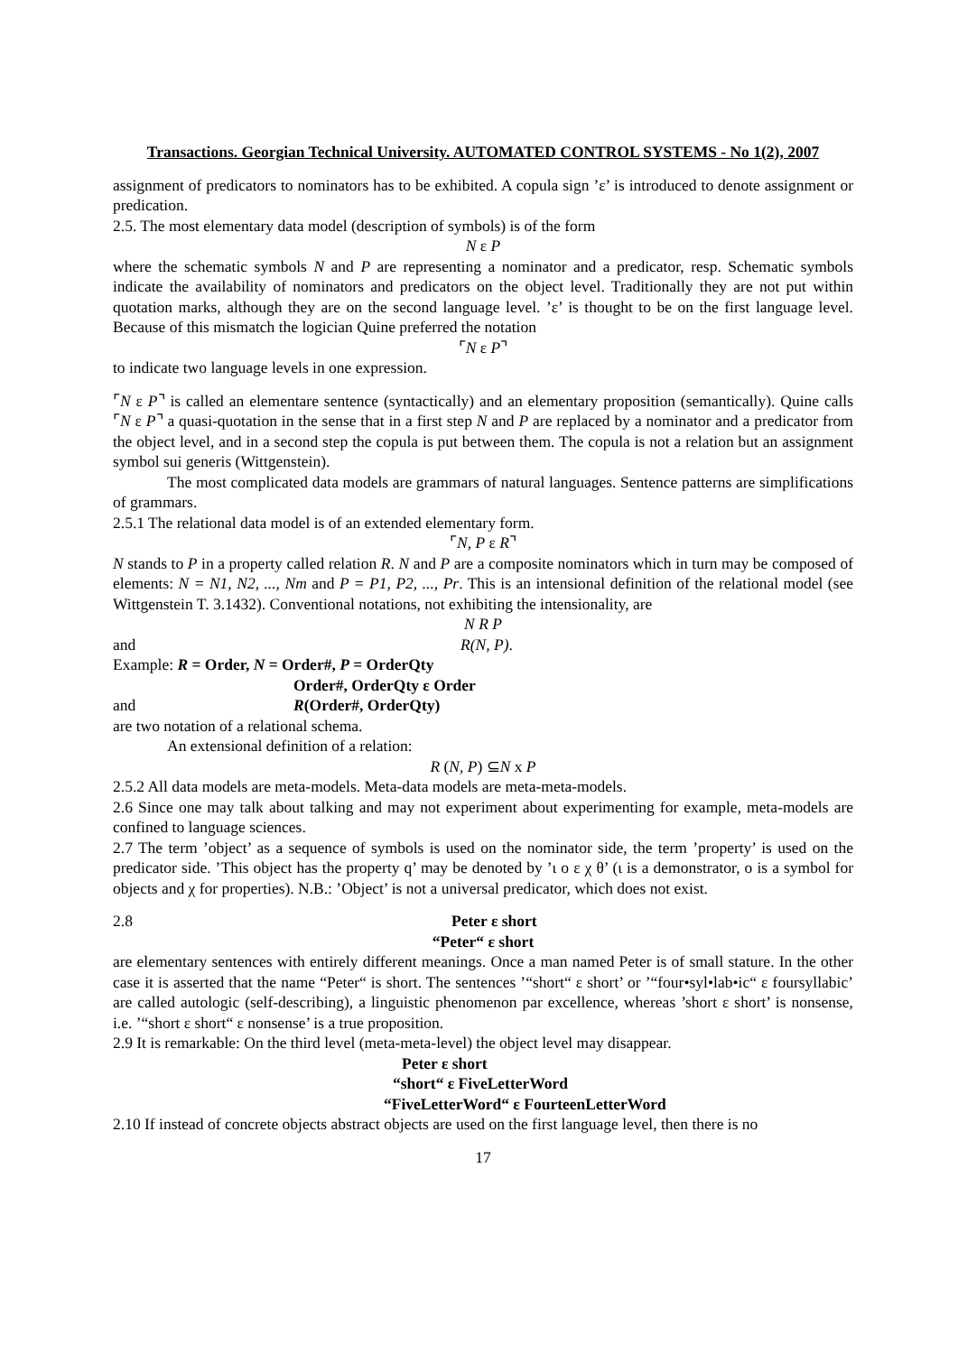Transactions. Georgian Technical University. AUTOMATED CONTROL SYSTEMS - No 1(2), 2007
assignment of predicators to nominators has to be exhibited. A copula sign ’ε’ is introduced to denote assignment or predication.
2.5. The most elementary data model (description of symbols) is of the form
N ε P
where the schematic symbols N and P are representing a nominator and a predicator, resp. Schematic symbols indicate the availability of nominators and predicators on the object level. Traditionally they are not put within quotation marks, although they are on the second language level. ’ε’ is thought to be on the first language level. Because of this mismatch the logician Quine preferred the notation
⌜N ε P⌝
to indicate two language levels in one expression.
⌜N ε P⌝ is called an elementare sentence (syntactically) and an elementary proposition (semantically). Quine calls ⌜N ε P⌝ a quasi-quotation in the sense that in a first step N and P are replaced by a nominator and a predicator from the object level, and in a second step the copula is put between them. The copula is not a relation but an assignment symbol sui generis (Wittgenstein).
The most complicated data models are grammars of natural languages. Sentence patterns are simplifications of grammars.
2.5.1 The relational data model is of an extended elementary form.
⌜N, P ε R⌝
N stands to P in a property called relation R. N and P are a composite nominators which in turn may be composed of elements: N = N1, N2, ..., Nm and P = P1, P2, ..., Pr. This is an intensional definition of the relational model (see Wittgenstein T. 3.1432). Conventional notations, not exhibiting the intensionality, are
N R P
and R(N, P).
Example: R = Order, N = Order#, P = OrderQty
Order#, OrderQty ε Order
and R(Order#, OrderQty)
are two notation of a relational schema.
An extensional definition of a relation:
R (N, P) ⊆N x P
2.5.2 All data models are meta-models. Meta-data models are meta-meta-models.
2.6 Since one may talk about talking and may not experiment about experimenting for example, meta-models are confined to language sciences.
2.7 The term ’object’ as a sequence of symbols is used on the nominator side, the term ’property’ is used on the predicator side. ’This object has the property q’ may be denoted by ’ι ο ε χ θ’ (ι is a demonstrator, ο is a symbol for objects and χ for properties). N.B.: ’Object’ is not a universal predicator, which does not exist.
2.8 Peter ε short
“Peter“ ε short
are elementary sentences with entirely different meanings. Once a man named Peter is of small stature. In the other case it is asserted that the name “Peter“ is short. The sentences ’“short“ ε short’ or ’“four•syl•lab•ic“ ε foursyllabic’ are called autologic (self-describing), a linguistic phenomenon par excellence, whereas ’short ε short’ is nonsense, i.e. ’“short ε short“ ε nonsense’ is a true proposition.
2.9 It is remarkable: On the third level (meta-meta-level) the object level may disappear.
Peter ε short
“short“ ε FiveLetterWord
“FiveLetterWord“ ε FourteenLetterWord
2.10 If instead of concrete objects abstract objects are used on the first language level, then there is no
17